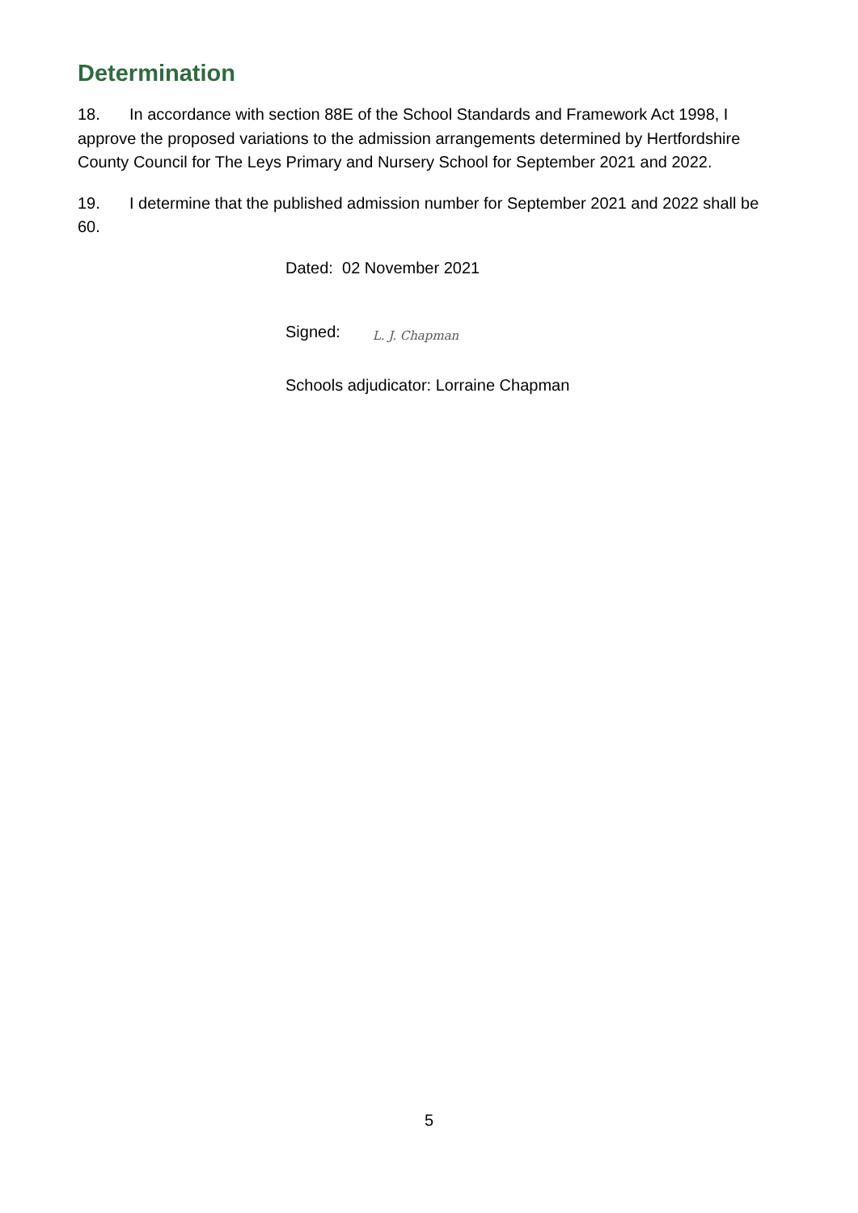Determination
18. In accordance with section 88E of the School Standards and Framework Act 1998, I approve the proposed variations to the admission arrangements determined by Hertfordshire County Council for The Leys Primary and Nursery School for September 2021 and 2022.
19. I determine that the published admission number for September 2021 and 2022 shall be 60.
Dated: 02 November 2021
Signed: L. J. Chapman
Schools adjudicator: Lorraine Chapman
5